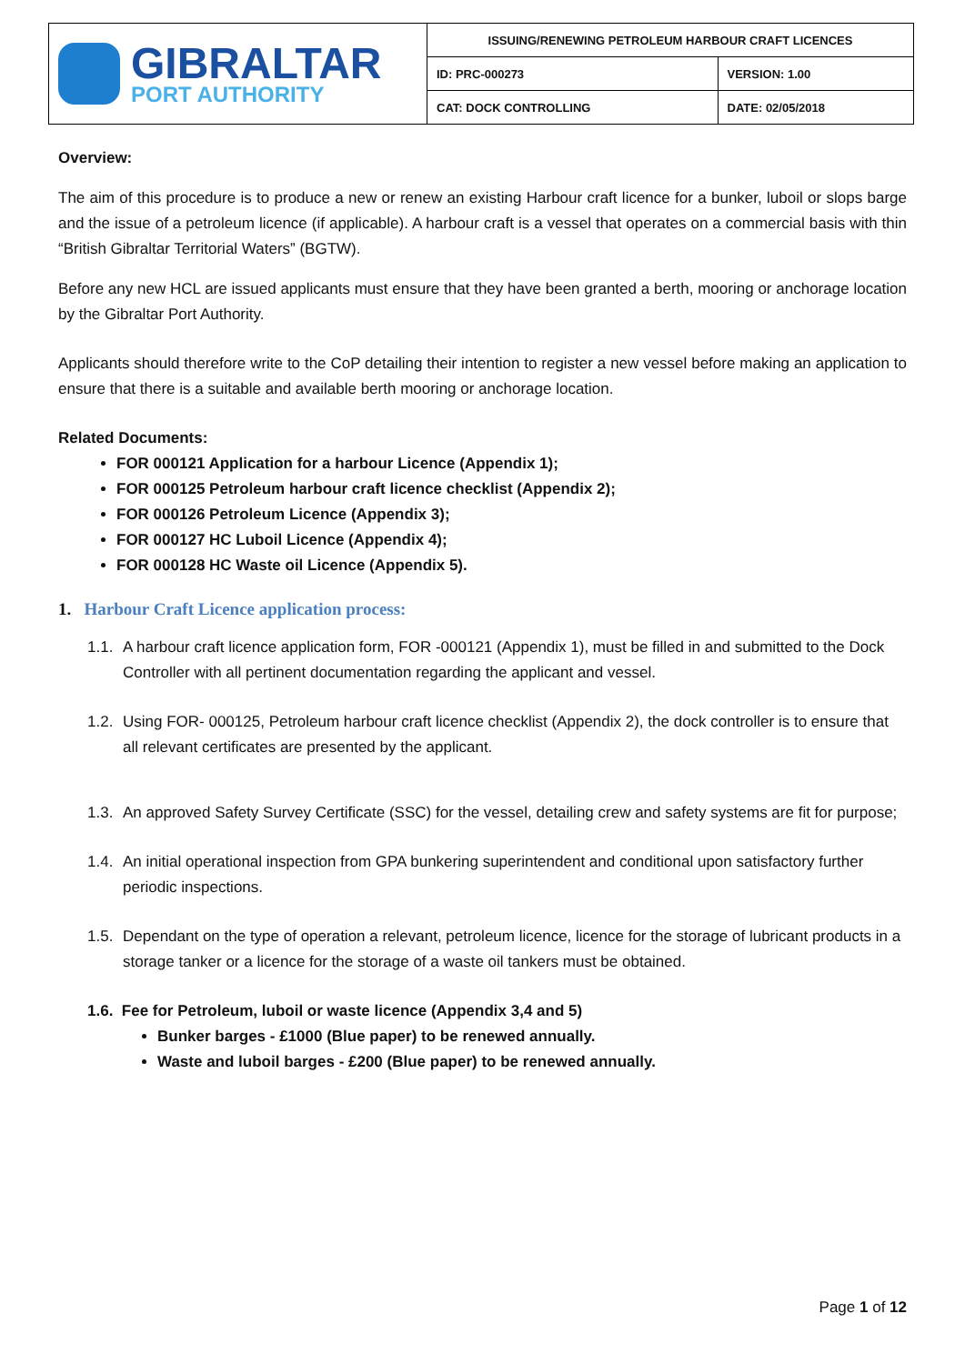| GIBRALTAR PORT AUTHORITY | ISSUING/RENEWING PETROLEUM HARBOUR CRAFT LICENCES | |
| | ID: PRC-000273 | VERSION: 1.00 |
| | CAT: DOCK CONTROLLING | DATE: 02/05/2018 |
Overview:
The aim of this procedure is to produce a new or renew an existing Harbour craft licence for a bunker, luboil or slops barge and the issue of a petroleum licence (if applicable). A harbour craft is a vessel that operates on a commercial basis with thin “British Gibraltar Territorial Waters” (BGTW).
Before any new HCL are issued applicants must ensure that they have been granted a berth, mooring or anchorage location by the Gibraltar Port Authority.
Applicants should therefore write to the CoP detailing their intention to register a new vessel before making an application to ensure that there is a suitable and available berth mooring or anchorage location.
Related Documents:
FOR 000121 Application for a harbour Licence (Appendix 1);
FOR 000125 Petroleum harbour craft licence checklist (Appendix 2);
FOR 000126 Petroleum Licence (Appendix 3);
FOR 000127 HC Luboil Licence (Appendix 4);
FOR 000128 HC Waste oil Licence (Appendix 5).
1. Harbour Craft Licence application process:
1.1. A harbour craft licence application form, FOR -000121 (Appendix 1), must be filled in and submitted to the Dock Controller with all pertinent documentation regarding the applicant and vessel.
1.2. Using FOR- 000125, Petroleum harbour craft licence checklist (Appendix 2), the dock controller is to ensure that all relevant certificates are presented by the applicant.
1.3. An approved Safety Survey Certificate (SSC) for the vessel, detailing crew and safety systems are fit for purpose;
1.4. An initial operational inspection from GPA bunkering superintendent and conditional upon satisfactory further periodic inspections.
1.5. Dependant on the type of operation a relevant, petroleum licence, licence for the storage of lubricant products in a storage tanker or a licence for the storage of a waste oil tankers must be obtained.
1.6. Fee for Petroleum, luboil or waste licence (Appendix 3,4 and 5)
Bunker barges - £1000 (Blue paper) to be renewed annually.
Waste and luboil barges - £200 (Blue paper) to be renewed annually.
Page 1 of 12